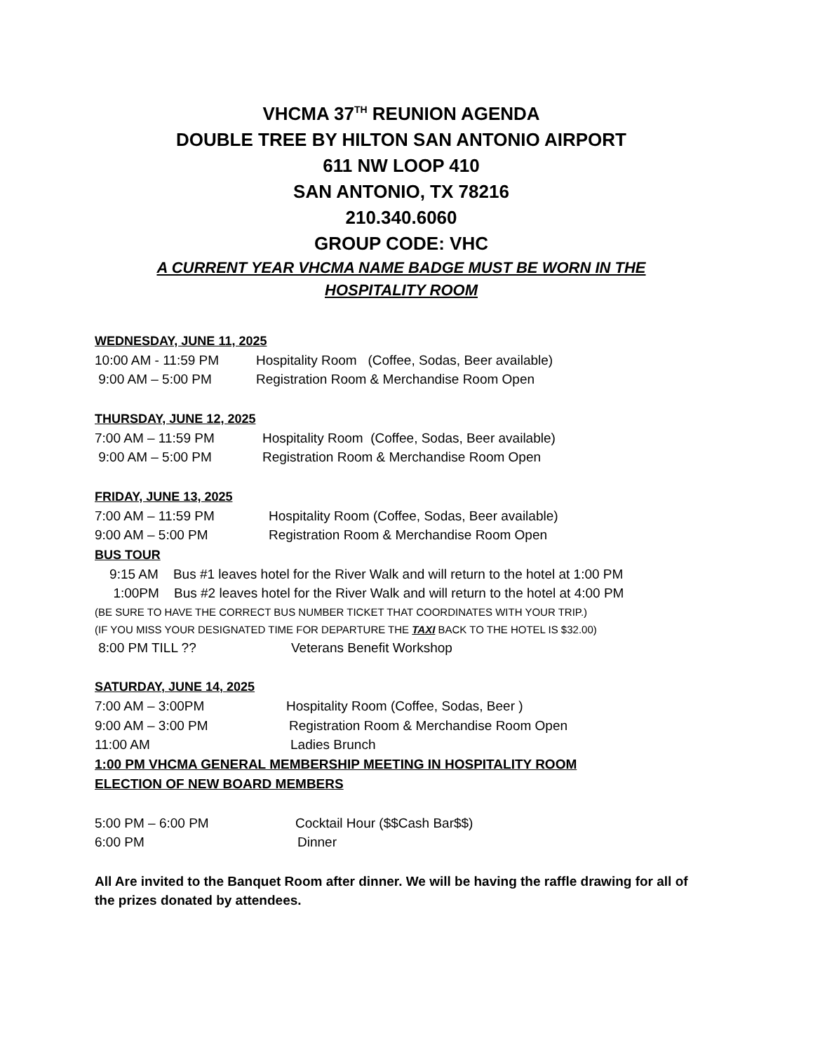VHCMA 37<sup>TH</sup> REUNION AGENDA
DOUBLE TREE BY HILTON SAN ANTONIO AIRPORT
611 NW LOOP 410
SAN ANTONIO, TX 78216
210.340.6060
GROUP CODE: VHC
A CURRENT YEAR VHCMA NAME BADGE MUST BE WORN IN THE
HOSPITALITY ROOM
WEDNESDAY, JUNE 11, 2025
10:00 AM - 11:59 PM Hospitality Room (Coffee, Sodas, Beer available)
9:00 AM – 5:00 PM Registration Room & Merchandise Room Open
THURSDAY, JUNE 12, 2025
7:00 AM – 11:59 PM Hospitality Room (Coffee, Sodas, Beer available)
9:00 AM – 5:00 PM Registration Room & Merchandise Room Open
FRIDAY, JUNE 13, 2025
7:00 AM – 11:59 PM Hospitality Room (Coffee, Sodas, Beer available)
9:00 AM – 5:00 PM Registration Room & Merchandise Room Open
BUS TOUR
9:15 AM Bus #1 leaves hotel for the River Walk and will return to the hotel at 1:00 PM
1:00PM Bus #2 leaves hotel for the River Walk and will return to the hotel at 4:00 PM
(BE SURE TO HAVE THE CORRECT BUS NUMBER TICKET THAT COORDINATES WITH YOUR TRIP.)
(IF YOU MISS YOUR DESIGNATED TIME FOR DEPARTURE THE TAXI BACK TO THE HOTEL IS $32.00)
8:00 PM TILL ?? Veterans Benefit Workshop
SATURDAY, JUNE 14, 2025
7:00 AM – 3:00PM Hospitality Room (Coffee, Sodas, Beer )
9:00 AM – 3:00 PM Registration Room & Merchandise Room Open
11:00 AM Ladies Brunch
1:00 PM VHCMA GENERAL MEMBERSHIP MEETING IN HOSPITALITY ROOM
ELECTION OF NEW BOARD MEMBERS
5:00 PM – 6:00 PM Cocktail Hour ($$Cash Bar$$)
6:00 PM Dinner
All Are invited to the Banquet Room after dinner. We will be having the raffle drawing for all of the prizes donated by attendees.